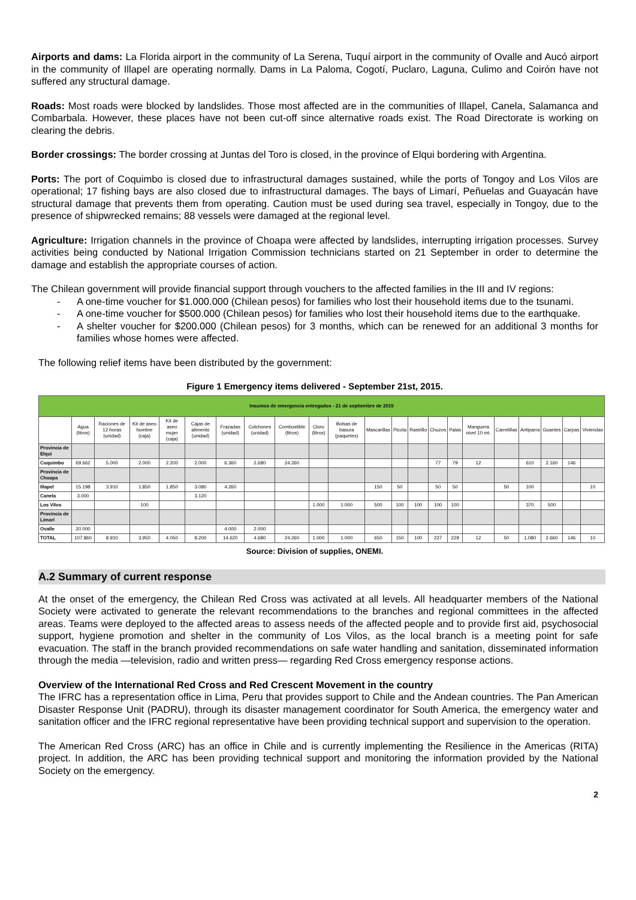Airports and dams: La Florida airport in the community of La Serena, Tuquí airport in the community of Ovalle and Aucó airport in the community of Illapel are operating normally. Dams in La Paloma, Cogotí, Puclaro, Laguna, Culimo and Coirón have not suffered any structural damage.
Roads: Most roads were blocked by landslides. Those most affected are in the communities of Illapel, Canela, Salamanca and Combarbala. However, these places have not been cut-off since alternative roads exist. The Road Directorate is working on clearing the debris.
Border crossings: The border crossing at Juntas del Toro is closed, in the province of Elqui bordering with Argentina.
Ports: The port of Coquimbo is closed due to infrastructural damages sustained, while the ports of Tongoy and Los Vilos are operational; 17 fishing bays are also closed due to infrastructural damages. The bays of Limarí, Peñuelas and Guayacán have structural damage that prevents them from operating. Caution must be used during sea travel, especially in Tongoy, due to the presence of shipwrecked remains; 88 vessels were damaged at the regional level.
Agriculture: Irrigation channels in the province of Choapa were affected by landslides, interrupting irrigation processes. Survey activities being conducted by National Irrigation Commission technicians started on 21 September in order to determine the damage and establish the appropriate courses of action.
The Chilean government will provide financial support through vouchers to the affected families in the III and IV regions:
- A one-time voucher for $1.000.000 (Chilean pesos) for families who lost their household items due to the tsunami.
- A one-time voucher for $500.000 (Chilean pesos) for families who lost their household items due to the earthquake.
- A shelter voucher for $200.000 (Chilean pesos) for 3 months, which can be renewed for an additional 3 months for families whose homes were affected.
The following relief items have been distributed by the government:
Figure 1 Emergency items delivered - September 21st, 2015.
| Insumos de emergencia entregados - 21 de septiembre de 2015 | | | | | | | | | | | | | | | | | | | | | |
| | Agua (litros) | Raciones de 12 horas (unidad) | Kit de aseo hombre (caja) | Kit de aseo mujer (caja) | Cajas de alimento (unidad) | Frazadas (unidad) | Colchones (unidad) | Combustible (litros) | Cloro (litros) | Bolsas de basura (paquetes) | Mascarillas | Picota | Rastrillo | Chuzos | Palas | Manguera nivel 10 mt. | Carretillas | Antiparra | Guantes | Carpas | Viviendas |
| Provincia de Elqui | | | | | | | | | | | | | | | | | | | | | |
| Coquimbo | 69.662 | 5.000 | 2.000 | 2.200 | 2.000 | 6.360 | 2.680 | 24.260 | | | | | | 77 | 79 | 12 | | 610 | 2.160 | 146 | |
| Provincia de Choapa | | | | | | | | | | | | | | | | | | | | | |
| Illapel | 15.198 | 3.910 | 1.850 | 1.850 | 3.080 | 4.260 | | | | | 150 | 50 | | 50 | 50 | | 50 | 100 | | | 10 |
| Canela | 3.000 | | | | 3.120 | | | | | | | | | | | | | | | | |
| Los Vilos | | | 100 | | | | | | 1.000 | 1.000 | 500 | 100 | 100 | 100 | 100 | | | 370 | 500 | | |
| Provincia de Limarí | | | | | | | | | | | | | | | | | | | | | |
| Ovalle | 20.000 | | | | | 4.000 | 2.000 | | | | | | | | | | | | | | |
| TOTAL | 107.860 | 8.910 | 3.950 | 4.050 | 8.200 | 14.620 | 4.680 | 24.260 | 1.000 | 1.000 | 650 | 150 | 100 | 227 | 229 | 12 | 50 | 1.080 | 2.660 | 146 | 10 |
Source: Division of supplies, ONEMI.
A.2 Summary of current response
At the onset of the emergency, the Chilean Red Cross was activated at all levels. All headquarter members of the National Society were activated to generate the relevant recommendations to the branches and regional committees in the affected areas. Teams were deployed to the affected areas to assess needs of the affected people and to provide first aid, psychosocial support, hygiene promotion and shelter in the community of Los Vilos, as the local branch is a meeting point for safe evacuation. The staff in the branch provided recommendations on safe water handling and sanitation, disseminated information through the media —television, radio and written press— regarding Red Cross emergency response actions.
Overview of the International Red Cross and Red Crescent Movement in the country
The IFRC has a representation office in Lima, Peru that provides support to Chile and the Andean countries. The Pan American Disaster Response Unit (PADRU), through its disaster management coordinator for South America, the emergency water and sanitation officer and the IFRC regional representative have been providing technical support and supervision to the operation.
The American Red Cross (ARC) has an office in Chile and is currently implementing the Resilience in the Americas (RITA) project. In addition, the ARC has been providing technical support and monitoring the information provided by the National Society on the emergency.
2